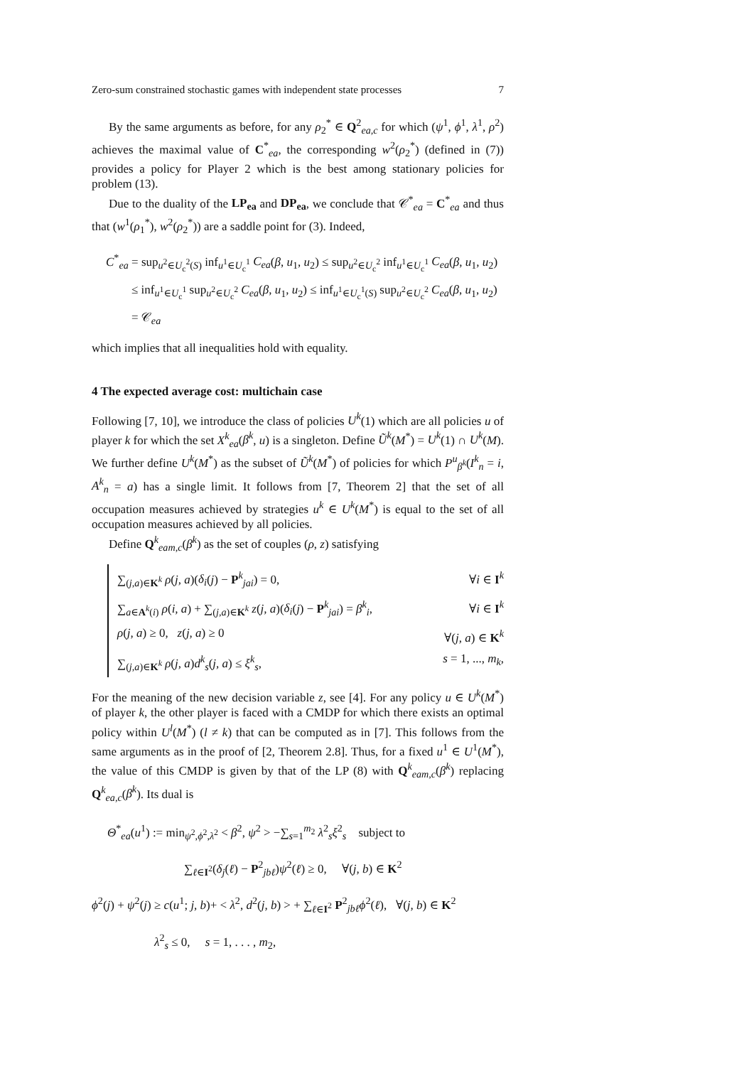Zero-sum constrained stochastic games with independent state processes 7
By the same arguments as before, for any ρ<sub>2</sub><sup>*</sup> ∈ Q<sup>2</sup><sub>ea,c</sub> for which (ψ<sup>1</sup>, ϕ<sup>1</sup>, λ<sup>1</sup>, ρ<sup>2</sup>) achieves the maximal value of C<sup>*</sup><sub>ea</sub>, the corresponding w<sup>2</sup>(ρ<sub>2</sub><sup>*</sup>) (defined in (7)) provides a policy for Player 2 which is the best among stationary policies for problem (13).
Due to the duality of the LP<sub>ea</sub> and DP<sub>ea</sub>, we conclude that 𝒞<sup>*</sup><sub>ea</sub> = C<sup>*</sup><sub>ea</sub> and thus that (w<sup>1</sup>(ρ<sub>1</sub><sup>*</sup>), w<sup>2</sup>(ρ<sub>2</sub><sup>*</sup>)) are a saddle point for (3). Indeed,
C<sup>*</sup><sub>ea</sub> = sup<sub>u<sup>2</sup>∈U<sub>c</sub><sup>2</sup>(S)</sub> inf<sub>u<sup>1</sup>∈U<sub>c</sub><sup>1</sup></sub> C<sub>ea</sub>(β, u<sub>1</sub>, u<sub>2</sub>) ≤ sup<sub>u<sup>2</sup>∈U<sub>c</sub><sup>2</sup></sub> inf<sub>u<sup>1</sup>∈U<sub>c</sub><sup>1</sup></sub> C<sub>ea</sub>(β, u<sub>1</sub>, u<sub>2</sub>)
≤ inf<sub>u<sup>1</sup>∈U<sub>c</sub><sup>1</sup></sub> sup<sub>u<sup>2</sup>∈U<sub>c</sub><sup>2</sup></sub> C<sub>ea</sub>(β, u<sub>1</sub>, u<sub>2</sub>) ≤ inf<sub>u<sup>1</sup>∈U<sub>c</sub><sup>1</sup>(S)</sub> sup<sub>u<sup>2</sup>∈U<sub>c</sub><sup>2</sup></sub> C<sub>ea</sub>(β, u<sub>1</sub>, u<sub>2</sub>) = 𝒞<sub>ea</sub>
which implies that all inequalities hold with equality.
4 The expected average cost: multichain case
Following [7, 10], we introduce the class of policies U<sup>k</sup>(1) which are all policies u of player k for which the set X<sup>k</sup><sub>ea</sub>(β<sup>k</sup>, u) is a singleton. Define Ũ<sup>k</sup>(M<sup>*</sup>) = U<sup>k</sup>(1) ∩ U<sup>k</sup>(M). We further define U<sup>k</sup>(M<sup>*</sup>) as the subset of Ũ<sup>k</sup>(M<sup>*</sup>) of policies for which P<sup>u</sup><sub>β<sup>k</sup></sub>(I<sup>k</sup><sub>n</sub> = i, A<sup>k</sup><sub>n</sub> = a) has a single limit. It follows from [7, Theorem 2] that the set of all occupation measures achieved by strategies u<sup>k</sup> ∈ U<sup>k</sup>(M<sup>*</sup>) is equal to the set of all occupation measures achieved by all policies.
Define Q<sup>k</sup><sub>eam,c</sub>(β<sup>k</sup>) as the set of couples (ρ, z) satisfying
∑<sub>(j,a)∈K<sup>k</sup></sub> ρ(j, a)(δ<sub>i</sub>(j) − P<sup>k</sup><sub>jai</sub>) = 0, ∀i ∈ I<sup>k</sup>
∑<sub>a∈A<sup>k</sup>(i)</sub> ρ(i, a) + ∑<sub>(j,a)∈K<sup>k</sup></sub> z(j, a)(δ<sub>i</sub>(j) − P<sup>k</sup><sub>jai</sub>) = β<sup>k</sup><sub>i</sub>, ∀i ∈ I<sup>k</sup>
ρ(j, a) ≥ 0, z(j, a) ≥ 0 ∀(j, a) ∈ K<sup>k</sup>
∑<sub>(j,a)∈K<sup>k</sup></sub> ρ(j, a)d<sup>k</sup><sub>s</sub>(j, a) ≤ ξ<sup>k</sup><sub>s</sub>, s = 1, ..., m<sub>k</sub>,
For the meaning of the new decision variable z, see [4]. For any policy u ∈ U<sup>k</sup>(M<sup>*</sup>) of player k, the other player is faced with a CMDP for which there exists an optimal policy within U<sup>l</sup>(M<sup>*</sup>) (l ≠ k) that can be computed as in [7]. This follows from the same arguments as in the proof of [2, Theorem 2.8]. Thus, for a fixed u<sup>1</sup> ∈ U<sup>1</sup>(M<sup>*</sup>), the value of this CMDP is given by that of the LP (8) with Q<sup>k</sup><sub>eam,c</sub>(β<sup>k</sup>) replacing Q<sup>k</sup><sub>ea,c</sub>(β<sup>k</sup>). Its dual is
Θ<sup>*</sup><sub>ea</sub>(u<sup>1</sup>) := min<sub>ψ<sup>2</sup>,ϕ<sup>2</sup>,λ<sup>2</sup></sub> < β<sup>2</sup>, ψ<sup>2</sup> > −∑<sub>s=1</sub><sup>m<sub>2</sub></sup> λ<sup>2</sup><sub>s</sub>ξ<sup>2</sup><sub>s</sub> subject to
∑<sub>ℓ∈I<sup>2</sup></sub>(δ<sub>j</sub>(ℓ) − P<sup>2</sup><sub>jbℓ</sub>)ψ<sup>2</sup>(ℓ) ≥ 0, ∀(j, b) ∈ K<sup>2</sup>
ϕ<sup>2</sup>(j) + ψ<sup>2</sup>(j) ≥ c(u<sup>1</sup>; j, b)+ < λ<sup>2</sup>, d<sup>2</sup>(j, b) > + ∑<sub>ℓ∈I<sup>2</sup></sub> P<sup>2</sup><sub>jbℓ</sub>ϕ<sup>2</sup>(ℓ), ∀(j, b) ∈ K<sup>2</sup>
λ<sup>2</sup><sub>s</sub> ≤ 0, s = 1, . . . , m<sub>2</sub>,